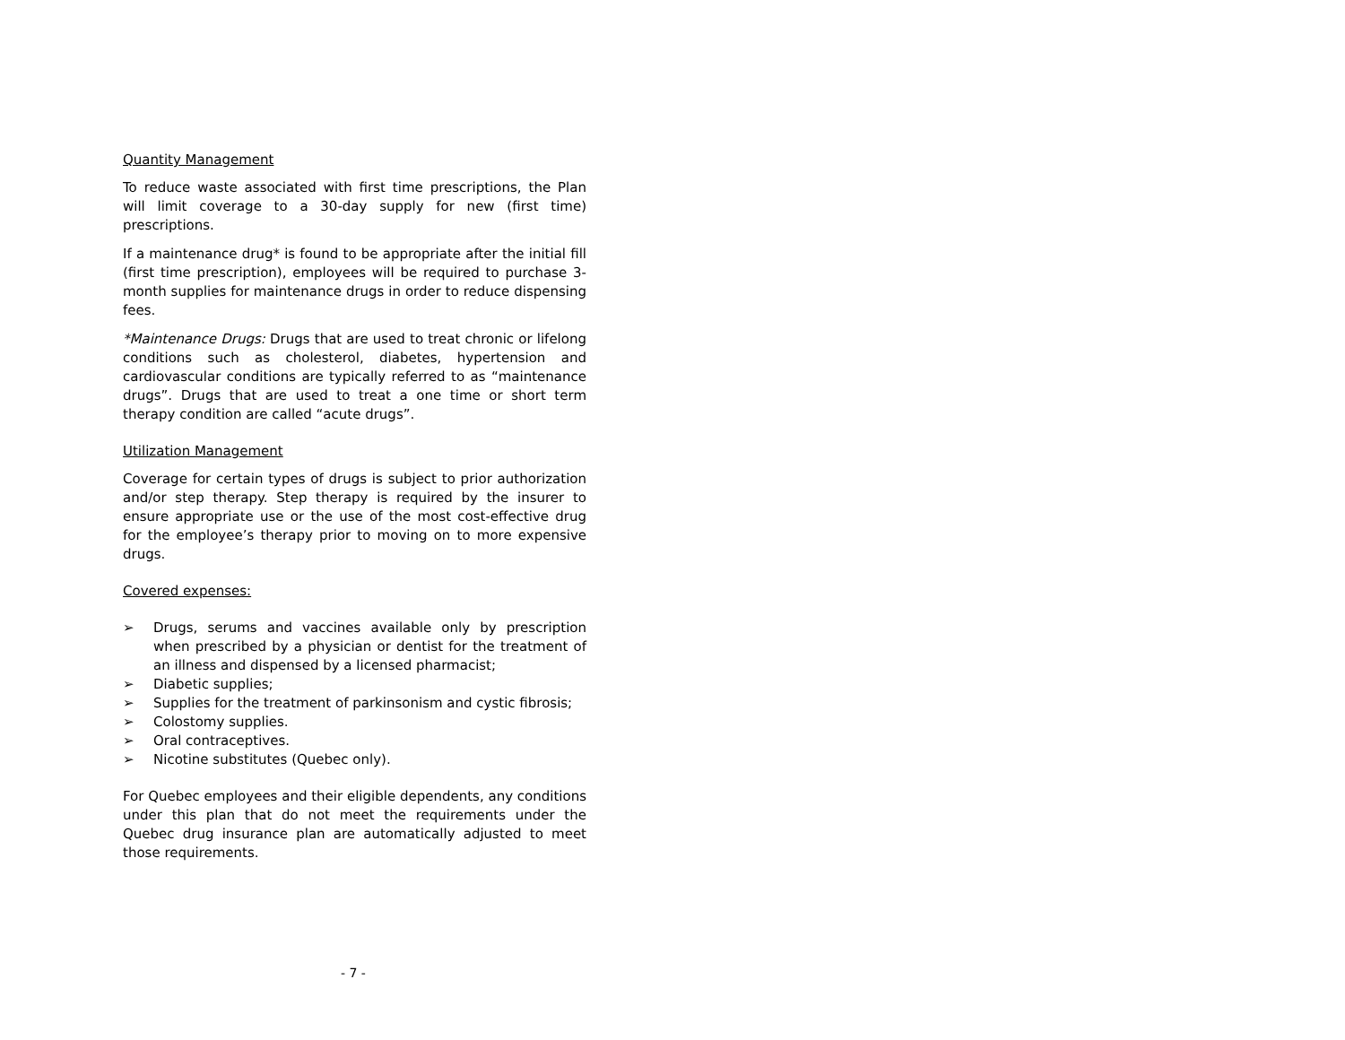Quantity Management
To reduce waste associated with first time prescriptions, the Plan will limit coverage to a 30-day supply for new (first time) prescriptions.
If a maintenance drug* is found to be appropriate after the initial fill (first time prescription), employees will be required to purchase 3-month supplies for maintenance drugs in order to reduce dispensing fees.
*Maintenance Drugs: Drugs that are used to treat chronic or lifelong conditions such as cholesterol, diabetes, hypertension and cardiovascular conditions are typically referred to as “maintenance drugs”. Drugs that are used to treat a one time or short term therapy condition are called “acute drugs”.
Utilization Management
Coverage for certain types of drugs is subject to prior authorization and/or step therapy. Step therapy is required by the insurer to ensure appropriate use or the use of the most cost-effective drug for the employee’s therapy prior to moving on to more expensive drugs.
Covered expenses:
➢ Drugs, serums and vaccines available only by prescription when prescribed by a physician or dentist for the treatment of an illness and dispensed by a licensed pharmacist;
➢ Diabetic supplies;
➢ Supplies for the treatment of parkinsonism and cystic fibrosis;
➢ Colostomy supplies.
➢ Oral contraceptives.
➢ Nicotine substitutes (Quebec only).
For Quebec employees and their eligible dependents, any conditions under this plan that do not meet the requirements under the Quebec drug insurance plan are automatically adjusted to meet those requirements.
- 7 -